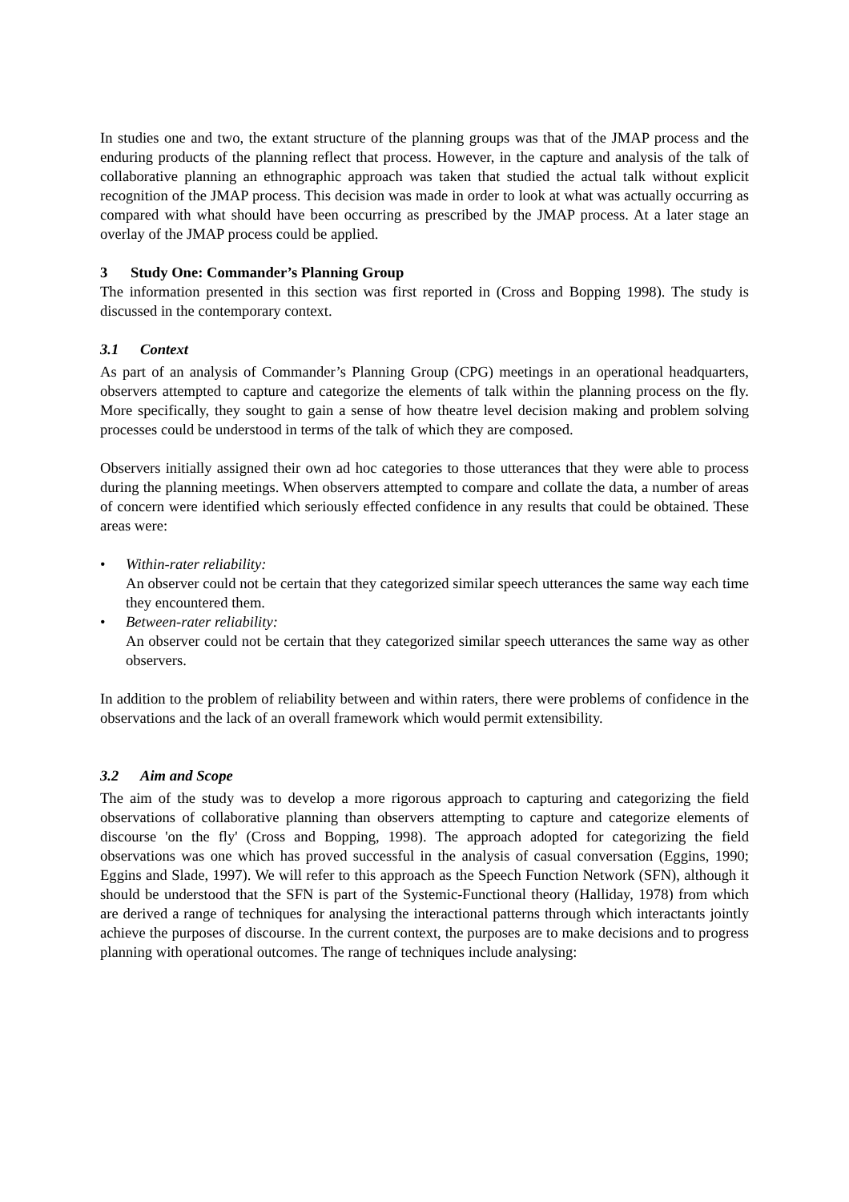In studies one and two, the extant structure of the planning groups was that of the JMAP process and the enduring products of the planning reflect that process. However, in the capture and analysis of the talk of collaborative planning an ethnographic approach was taken that studied the actual talk without explicit recognition of the JMAP process. This decision was made in order to look at what was actually occurring as compared with what should have been occurring as prescribed by the JMAP process. At a later stage an overlay of the JMAP process could be applied.
3 Study One: Commander’s Planning Group
The information presented in this section was first reported in (Cross and Bopping 1998). The study is discussed in the contemporary context.
3.1 Context
As part of an analysis of Commander’s Planning Group (CPG) meetings in an operational headquarters, observers attempted to capture and categorize the elements of talk within the planning process on the fly. More specifically, they sought to gain a sense of how theatre level decision making and problem solving processes could be understood in terms of the talk of which they are composed.
Observers initially assigned their own ad hoc categories to those utterances that they were able to process during the planning meetings. When observers attempted to compare and collate the data, a number of areas of concern were identified which seriously effected confidence in any results that could be obtained. These areas were:
• Within-rater reliability:
An observer could not be certain that they categorized similar speech utterances the same way each time they encountered them.
• Between-rater reliability:
An observer could not be certain that they categorized similar speech utterances the same way as other observers.
In addition to the problem of reliability between and within raters, there were problems of confidence in the observations and the lack of an overall framework which would permit extensibility.
3.2 Aim and Scope
The aim of the study was to develop a more rigorous approach to capturing and categorizing the field observations of collaborative planning than observers attempting to capture and categorize elements of discourse 'on the fly' (Cross and Bopping, 1998). The approach adopted for categorizing the field observations was one which has proved successful in the analysis of casual conversation (Eggins, 1990; Eggins and Slade, 1997). We will refer to this approach as the Speech Function Network (SFN), although it should be understood that the SFN is part of the Systemic-Functional theory (Halliday, 1978) from which are derived a range of techniques for analysing the interactional patterns through which interactants jointly achieve the purposes of discourse. In the current context, the purposes are to make decisions and to progress planning with operational outcomes. The range of techniques include analysing: